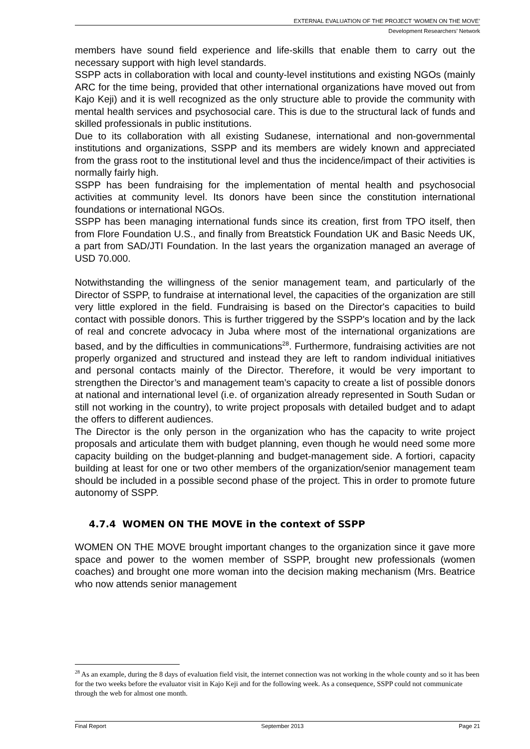EXTERNAL EVALUATION OF THE PROJECT ‘WOMEN ON THE MOVE’
Development Researchers’ Network
members have sound field experience and life-skills that enable them to carry out the necessary support with high level standards.
SSPP acts in collaboration with local and county-level institutions and existing NGOs (mainly ARC for the time being, provided that other international organizations have moved out from Kajo Keji) and it is well recognized as the only structure able to provide the community with mental health services and psychosocial care. This is due to the structural lack of funds and skilled professionals in public institutions.
Due to its collaboration with all existing Sudanese, international and non-governmental institutions and organizations, SSPP and its members are widely known and appreciated from the grass root to the institutional level and thus the incidence/impact of their activities is normally fairly high.
SSPP has been fundraising for the implementation of mental health and psychosocial activities at community level. Its donors have been since the constitution international foundations or international NGOs.
SSPP has been managing international funds since its creation, first from TPO itself, then from Flore Foundation U.S., and finally from Breatstick Foundation UK and Basic Needs UK, a part from SAD/JTI Foundation. In the last years the organization managed an average of USD 70.000.
Notwithstanding the willingness of the senior management team, and particularly of the Director of SSPP, to fundraise at international level, the capacities of the organization are still very little explored in the field. Fundraising is based on the Director's capacities to build contact with possible donors. This is further triggered by the SSPP's location and by the lack of real and concrete advocacy in Juba where most of the international organizations are based, and by the difficulties in communications<sup>28</sup>. Furthermore, fundraising activities are not properly organized and structured and instead they are left to random individual initiatives and personal contacts mainly of the Director. Therefore, it would be very important to strengthen the Director’s and management team’s capacity to create a list of possible donors at national and international level (i.e. of organization already represented in South Sudan or still not working in the country), to write project proposals with detailed budget and to adapt the offers to different audiences.
The Director is the only person in the organization who has the capacity to write project proposals and articulate them with budget planning, even though he would need some more capacity building on the budget-planning and budget-management side. A fortiori, capacity building at least for one or two other members of the organization/senior management team should be included in a possible second phase of the project. This in order to promote future autonomy of SSPP.
4.7.4 WOMEN ON THE MOVE in the context of SSPP
WOMEN ON THE MOVE brought important changes to the organization since it gave more space and power to the women member of SSPP, brought new professionals (women coaches) and brought one more woman into the decision making mechanism (Mrs. Beatrice who now attends senior management
<sup>28</sup> As an example, during the 8 days of evaluation field visit, the internet connection was not working in the whole county and so it has been for the two weeks before the evaluator visit in Kajo Keji and for the following week. As a consequence, SSPP could not communicate through the web for almost one month.
Final Report September 2013 Page 21